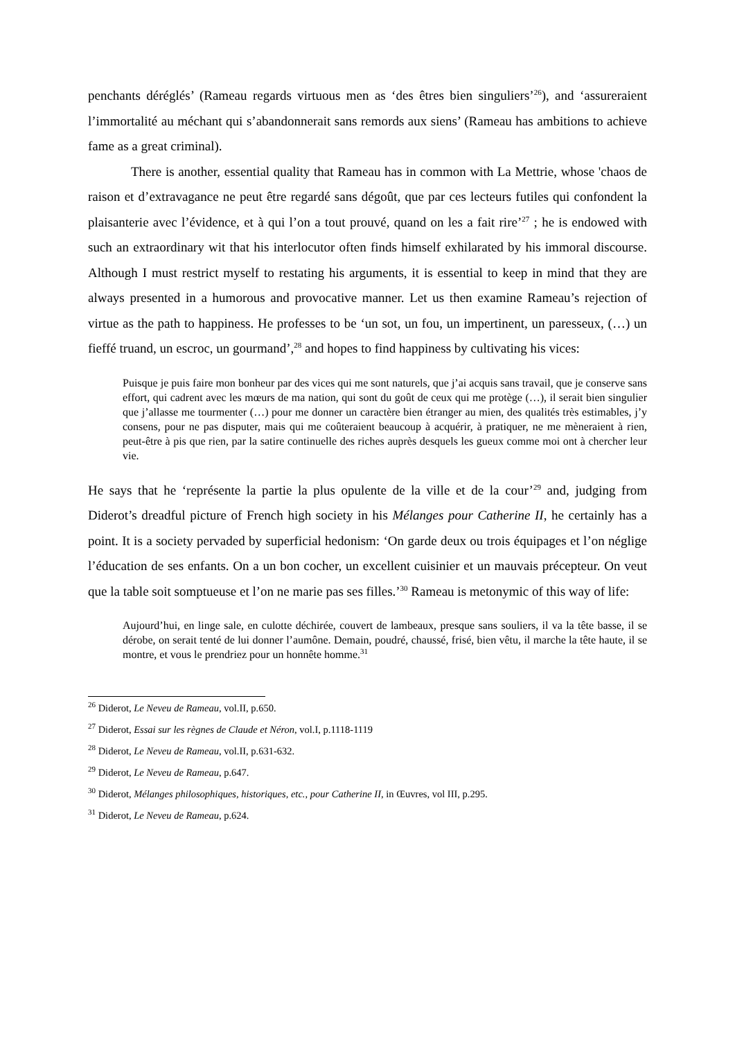penchants déréglés’ (Rameau regards virtuous men as ‘des êtres bien singuliers’<sup>26</sup>), and ‘assureraient l’immortalité au méchant qui s’abandonnerait sans remords aux siens’ (Rameau has ambitions to achieve fame as a great criminal).
There is another, essential quality that Rameau has in common with La Mettrie, whose 'chaos de raison et d’extravagance ne peut être regardé sans dégoût, que par ces lecteurs futiles qui confondent la plaisanterie avec l’évidence, et à qui l’on a tout prouvé, quand on les a fait rire’<sup>27</sup> ; he is endowed with such an extraordinary wit that his interlocutor often finds himself exhilarated by his immoral discourse. Although I must restrict myself to restating his arguments, it is essential to keep in mind that they are always presented in a humorous and provocative manner. Let us then examine Rameau’s rejection of virtue as the path to happiness. He professes to be ‘un sot, un fou, un impertinent, un paresseux, (…) un fieffé truand, un escroc, un gourmand’,<sup>28</sup> and hopes to find happiness by cultivating his vices:
Puisque je puis faire mon bonheur par des vices qui me sont naturels, que j’ai acquis sans travail, que je conserve sans effort, qui cadrent avec les mœurs de ma nation, qui sont du goût de ceux qui me protège (…), il serait bien singulier que j’allasse me tourmenter (…) pour me donner un caractère bien étranger au mien, des qualités très estimables, j’y consens, pour ne pas disputer, mais qui me coûteraient beaucoup à acquérir, à pratiquer, ne me mèneraient à rien, peut-être à pis que rien, par la satire continuelle des riches auprès desquels les gueux comme moi ont à chercher leur vie.
He says that he ‘représente la partie la plus opulente de la ville et de la cour’<sup>29</sup> and, judging from Diderot’s dreadful picture of French high society in his Mélanges pour Catherine II, he certainly has a point. It is a society pervaded by superficial hedonism: ‘On garde deux ou trois équipages et l’on néglige l’éducation de ses enfants. On a un bon cocher, un excellent cuisinier et un mauvais précepteur. On veut que la table soit somptueuse et l’on ne marie pas ses filles.’<sup>30</sup> Rameau is metonymic of this way of life:
Aujourd’hui, en linge sale, en culotte déchirée, couvert de lambeaux, presque sans souliers, il va la tête basse, il se dérobe, on serait tenté de lui donner l’aumône. Demain, poudré, chaussé, frisé, bien vêtu, il marche la tête haute, il se montre, et vous le prendriez pour un honnête homme.<sup>31</sup>
<sup>26</sup> Diderot, Le Neveu de Rameau, vol.II, p.650.
<sup>27</sup> Diderot, Essai sur les règnes de Claude et Néron, vol.I, p.1118-1119
<sup>28</sup> Diderot, Le Neveu de Rameau, vol.II, p.631-632.
<sup>29</sup> Diderot, Le Neveu de Rameau, p.647.
<sup>30</sup> Diderot, Mélanges philosophiques, historiques, etc., pour Catherine II, in Œuvres, vol III, p.295.
<sup>31</sup> Diderot, Le Neveu de Rameau, p.624.